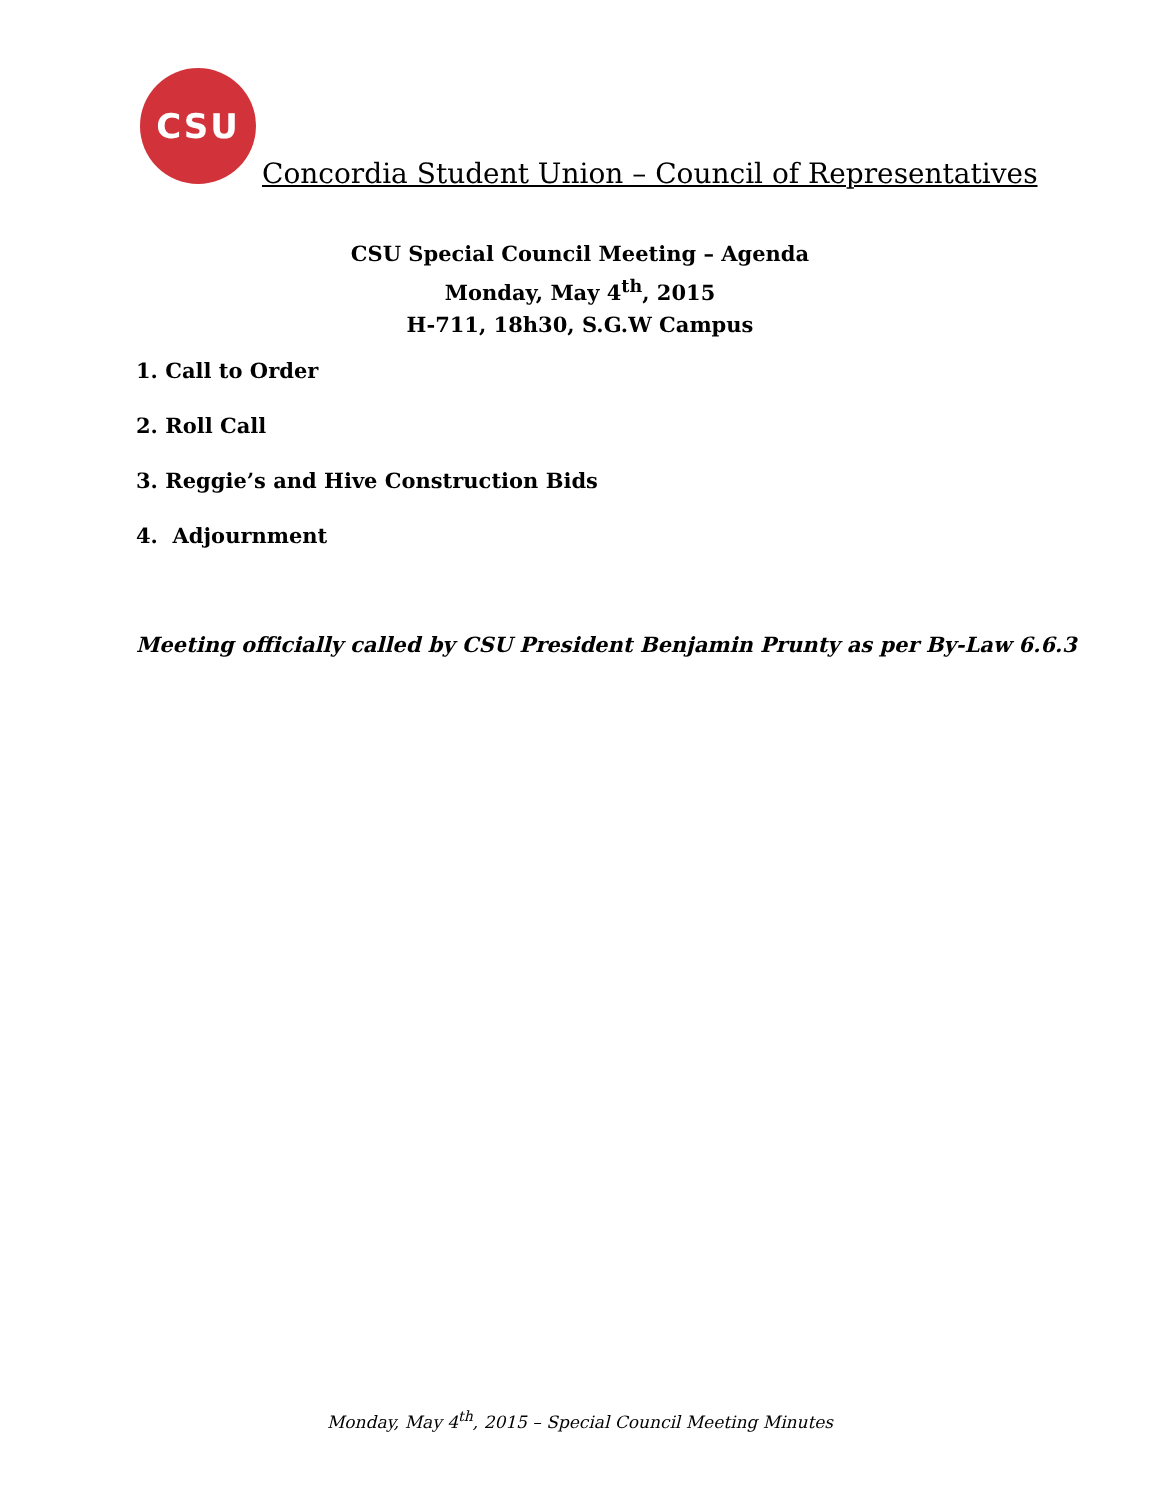CSU
Concordia Student Union – Council of Representatives
CSU Special Council Meeting – Agenda
Monday, May 4<sup>th</sup>, 2015
H-711, 18h30, S.G.W Campus
1. Call to Order
2. Roll Call
3. Reggie’s and Hive Construction Bids
4. Adjournment
Meeting officially called by CSU President Benjamin Prunty as per By-Law 6.6.3
Monday, May 4<sup>th</sup>, 2015 – Special Council Meeting Minutes